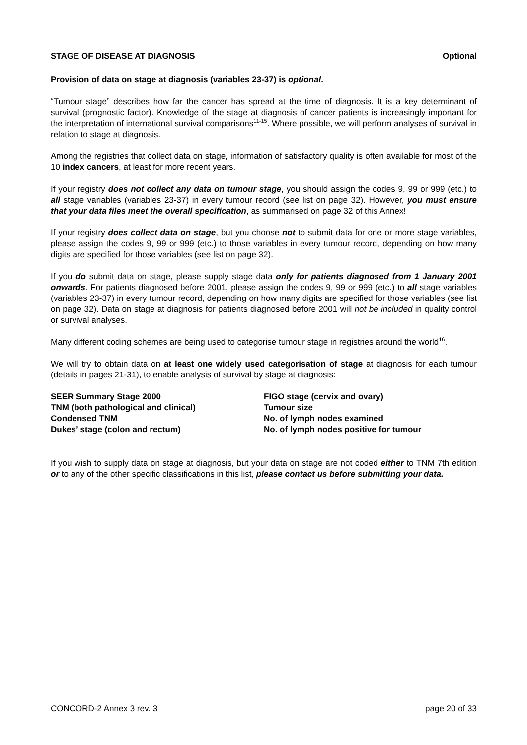STAGE OF DISEASE AT DIAGNOSIS Optional
Provision of data on stage at diagnosis (variables 23-37) is optional.
“Tumour stage” describes how far the cancer has spread at the time of diagnosis. It is a key determinant of survival (prognostic factor). Knowledge of the stage at diagnosis of cancer patients is increasingly important for the interpretation of international survival comparisons<sup>11-15</sup>. Where possible, we will perform analyses of survival in relation to stage at diagnosis.
Among the registries that collect data on stage, information of satisfactory quality is often available for most of the 10 index cancers, at least for more recent years.
If your registry does not collect any data on tumour stage, you should assign the codes 9, 99 or 999 (etc.) to all stage variables (variables 23-37) in every tumour record (see list on page 32). However, you must ensure that your data files meet the overall specification, as summarised on page 32 of this Annex!
If your registry does collect data on stage, but you choose not to submit data for one or more stage variables, please assign the codes 9, 99 or 999 (etc.) to those variables in every tumour record, depending on how many digits are specified for those variables (see list on page 32).
If you do submit data on stage, please supply stage data only for patients diagnosed from 1 January 2001 onwards. For patients diagnosed before 2001, please assign the codes 9, 99 or 999 (etc.) to all stage variables (variables 23-37) in every tumour record, depending on how many digits are specified for those variables (see list on page 32). Data on stage at diagnosis for patients diagnosed before 2001 will not be included in quality control or survival analyses.
Many different coding schemes are being used to categorise tumour stage in registries around the world<sup>16</sup>.
We will try to obtain data on at least one widely used categorisation of stage at diagnosis for each tumour (details in pages 21-31), to enable analysis of survival by stage at diagnosis:
SEER Summary Stage 2000
TNM (both pathological and clinical)
Condensed TNM
Dukes’ stage (colon and rectum)
FIGO stage (cervix and ovary)
Tumour size
No. of lymph nodes examined
No. of lymph nodes positive for tumour
If you wish to supply data on stage at diagnosis, but your data on stage are not coded either to TNM 7th edition or to any of the other specific classifications in this list, please contact us before submitting your data.
CONCORD-2 Annex 3 rev. 3 page 20 of 33